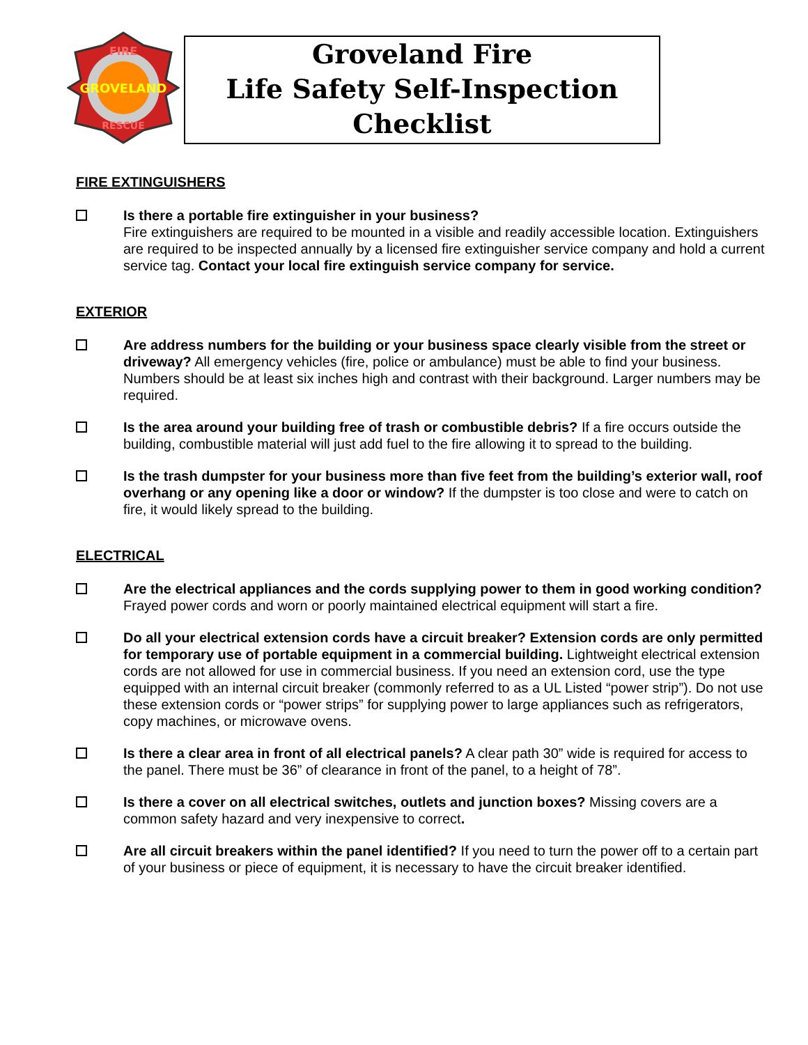GROVELAND
FIRE
RESCUE
Groveland Fire
Life Safety Self-Inspection
Checklist
FIRE EXTINGUISHERS
Is there a portable fire extinguisher in your business?
Fire extinguishers are required to be mounted in a visible and readily accessible location. Extinguishers are required to be inspected annually by a licensed fire extinguisher service company and hold a current service tag. Contact your local fire extinguish service company for service.
EXTERIOR
Are address numbers for the building or your business space clearly visible from the street or driveway? All emergency vehicles (fire, police or ambulance) must be able to find your business. Numbers should be at least six inches high and contrast with their background. Larger numbers may be required.
Is the area around your building free of trash or combustible debris? If a fire occurs outside the building, combustible material will just add fuel to the fire allowing it to spread to the building.
Is the trash dumpster for your business more than five feet from the building’s exterior wall, roof overhang or any opening like a door or window? If the dumpster is too close and were to catch on fire, it would likely spread to the building.
ELECTRICAL
Are the electrical appliances and the cords supplying power to them in good working condition? Frayed power cords and worn or poorly maintained electrical equipment will start a fire.
Do all your electrical extension cords have a circuit breaker? Extension cords are only permitted for temporary use of portable equipment in a commercial building. Lightweight electrical extension cords are not allowed for use in commercial business. If you need an extension cord, use the type equipped with an internal circuit breaker (commonly referred to as a UL Listed “power strip”). Do not use these extension cords or “power strips” for supplying power to large appliances such as refrigerators, copy machines, or microwave ovens.
Is there a clear area in front of all electrical panels? A clear path 30” wide is required for access to the panel. There must be 36” of clearance in front of the panel, to a height of 78”.
Is there a cover on all electrical switches, outlets and junction boxes? Missing covers are a common safety hazard and very inexpensive to correct.
Are all circuit breakers within the panel identified? If you need to turn the power off to a certain part of your business or piece of equipment, it is necessary to have the circuit breaker identified.